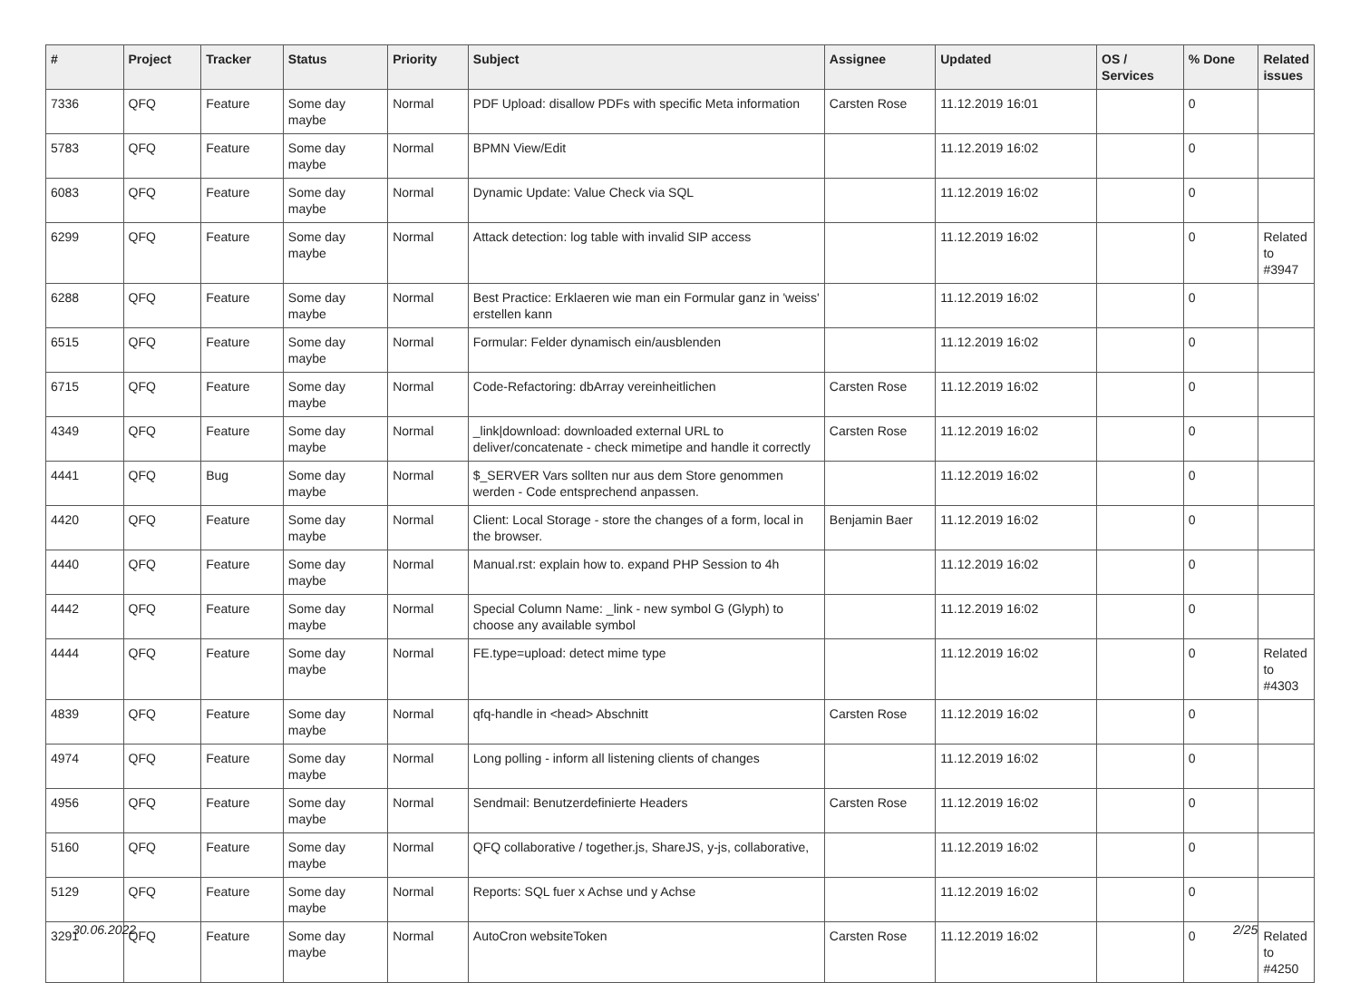| # | Project | Tracker | Status | Priority | Subject | Assignee | Updated | OS / Services | % Done | Related issues |
| --- | --- | --- | --- | --- | --- | --- | --- | --- | --- | --- |
| 7336 | QFQ | Feature | Some day maybe | Normal | PDF Upload: disallow PDFs with specific Meta information | Carsten Rose | 11.12.2019 16:01 | | 0 | |
| 5783 | QFQ | Feature | Some day maybe | Normal | BPMN View/Edit | | 11.12.2019 16:02 | | 0 | |
| 6083 | QFQ | Feature | Some day maybe | Normal | Dynamic Update: Value Check via SQL | | 11.12.2019 16:02 | | 0 | |
| 6299 | QFQ | Feature | Some day maybe | Normal | Attack detection: log table with invalid SIP access | | 11.12.2019 16:02 | | 0 | Related to #3947 |
| 6288 | QFQ | Feature | Some day maybe | Normal | Best Practice: Erklaeren wie man ein Formular ganz in 'weiss' erstellen kann | | 11.12.2019 16:02 | | 0 | |
| 6515 | QFQ | Feature | Some day maybe | Normal | Formular: Felder dynamisch ein/ausblenden | | 11.12.2019 16:02 | | 0 | |
| 6715 | QFQ | Feature | Some day maybe | Normal | Code-Refactoring: dbArray vereinheitlichen | Carsten Rose | 11.12.2019 16:02 | | 0 | |
| 4349 | QFQ | Feature | Some day maybe | Normal | _link/download: downloaded external URL to deliver/concatenate - check mimetipe and handle it correctly | Carsten Rose | 11.12.2019 16:02 | | 0 | |
| 4441 | QFQ | Bug | Some day maybe | Normal | $_SERVER Vars sollten nur aus dem Store genommen werden - Code entsprechend anpassen. | | 11.12.2019 16:02 | | 0 | |
| 4420 | QFQ | Feature | Some day maybe | Normal | Client: Local Storage - store the changes of a form, local in the browser. | Benjamin Baer | 11.12.2019 16:02 | | 0 | |
| 4440 | QFQ | Feature | Some day maybe | Normal | Manual.rst: explain how to. expand PHP Session to 4h | | 11.12.2019 16:02 | | 0 | |
| 4442 | QFQ | Feature | Some day maybe | Normal | Special Column Name: _link - new symbol G (Glyph) to choose any available symbol | | 11.12.2019 16:02 | | 0 | |
| 4444 | QFQ | Feature | Some day maybe | Normal | FE.type=upload: detect mime type | | 11.12.2019 16:02 | | 0 | Related to #4303 |
| 4839 | QFQ | Feature | Some day maybe | Normal | qfq-handle in <head> Abschnitt | Carsten Rose | 11.12.2019 16:02 | | 0 | |
| 4974 | QFQ | Feature | Some day maybe | Normal | Long polling - inform all listening clients of changes | | 11.12.2019 16:02 | | 0 | |
| 4956 | QFQ | Feature | Some day maybe | Normal | Sendmail: Benutzerdefinierte Headers | Carsten Rose | 11.12.2019 16:02 | | 0 | |
| 5160 | QFQ | Feature | Some day maybe | Normal | QFQ collaborative / together.js, ShareJS, y-js, collaborative, | | 11.12.2019 16:02 | | 0 | |
| 5129 | QFQ | Feature | Some day maybe | Normal | Reports: SQL fuer x Achse und y Achse | | 11.12.2019 16:02 | | 0 | |
| 3291 | QFQ | Feature | Some day maybe | Normal | AutoCron websiteToken | Carsten Rose | 11.12.2019 16:02 | | 0 | Related to #4250 |
30.06.2022 2/25